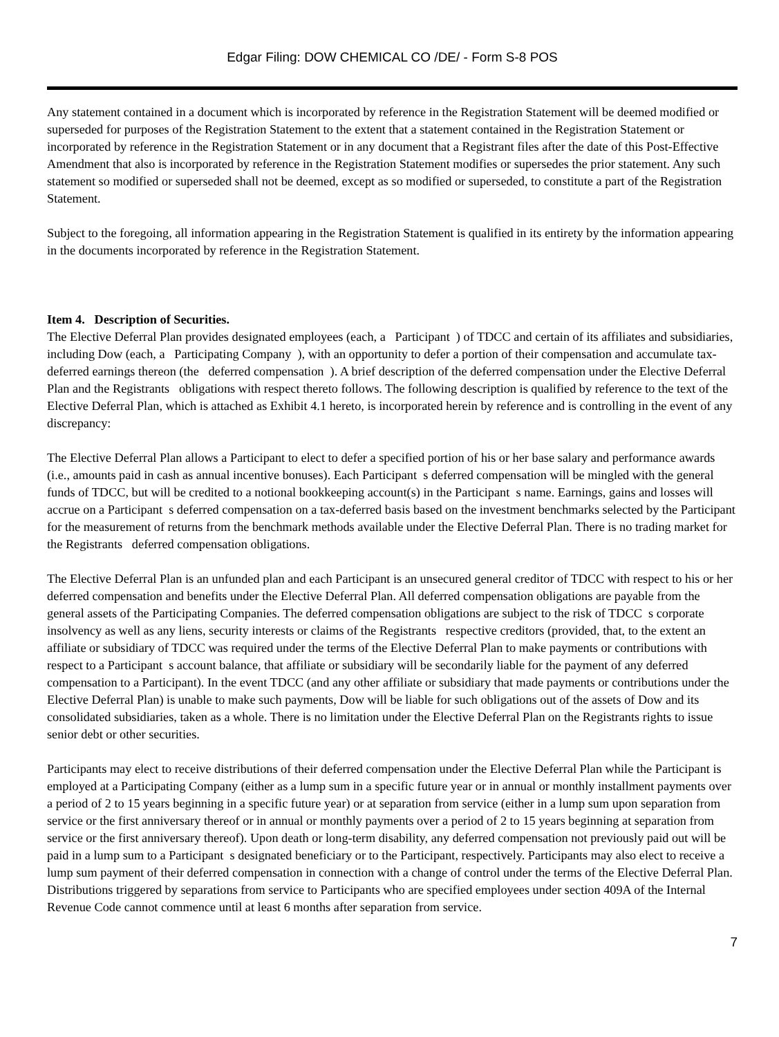Edgar Filing: DOW CHEMICAL CO /DE/ - Form S-8 POS
Any statement contained in a document which is incorporated by reference in the Registration Statement will be deemed modified or superseded for purposes of the Registration Statement to the extent that a statement contained in the Registration Statement or incorporated by reference in the Registration Statement or in any document that a Registrant files after the date of this Post-Effective Amendment that also is incorporated by reference in the Registration Statement modifies or supersedes the prior statement. Any such statement so modified or superseded shall not be deemed, except as so modified or superseded, to constitute a part of the Registration Statement.
Subject to the foregoing, all information appearing in the Registration Statement is qualified in its entirety by the information appearing in the documents incorporated by reference in the Registration Statement.
Item 4. Description of Securities.
The Elective Deferral Plan provides designated employees (each, a Participant ) of TDCC and certain of its affiliates and subsidiaries, including Dow (each, a Participating Company ), with an opportunity to defer a portion of their compensation and accumulate tax-deferred earnings thereon (the deferred compensation ). A brief description of the deferred compensation under the Elective Deferral Plan and the Registrants obligations with respect thereto follows. The following description is qualified by reference to the text of the Elective Deferral Plan, which is attached as Exhibit 4.1 hereto, is incorporated herein by reference and is controlling in the event of any discrepancy:
The Elective Deferral Plan allows a Participant to elect to defer a specified portion of his or her base salary and performance awards (i.e., amounts paid in cash as annual incentive bonuses). Each Participant s deferred compensation will be mingled with the general funds of TDCC, but will be credited to a notional bookkeeping account(s) in the Participant s name. Earnings, gains and losses will accrue on a Participant s deferred compensation on a tax-deferred basis based on the investment benchmarks selected by the Participant for the measurement of returns from the benchmark methods available under the Elective Deferral Plan. There is no trading market for the Registrants deferred compensation obligations.
The Elective Deferral Plan is an unfunded plan and each Participant is an unsecured general creditor of TDCC with respect to his or her deferred compensation and benefits under the Elective Deferral Plan. All deferred compensation obligations are payable from the general assets of the Participating Companies. The deferred compensation obligations are subject to the risk of TDCC s corporate insolvency as well as any liens, security interests or claims of the Registrants respective creditors (provided, that, to the extent an affiliate or subsidiary of TDCC was required under the terms of the Elective Deferral Plan to make payments or contributions with respect to a Participant s account balance, that affiliate or subsidiary will be secondarily liable for the payment of any deferred compensation to a Participant). In the event TDCC (and any other affiliate or subsidiary that made payments or contributions under the Elective Deferral Plan) is unable to make such payments, Dow will be liable for such obligations out of the assets of Dow and its consolidated subsidiaries, taken as a whole. There is no limitation under the Elective Deferral Plan on the Registrants rights to issue senior debt or other securities.
Participants may elect to receive distributions of their deferred compensation under the Elective Deferral Plan while the Participant is employed at a Participating Company (either as a lump sum in a specific future year or in annual or monthly installment payments over a period of 2 to 15 years beginning in a specific future year) or at separation from service (either in a lump sum upon separation from service or the first anniversary thereof or in annual or monthly payments over a period of 2 to 15 years beginning at separation from service or the first anniversary thereof). Upon death or long-term disability, any deferred compensation not previously paid out will be paid in a lump sum to a Participant s designated beneficiary or to the Participant, respectively. Participants may also elect to receive a lump sum payment of their deferred compensation in connection with a change of control under the terms of the Elective Deferral Plan. Distributions triggered by separations from service to Participants who are specified employees under section 409A of the Internal Revenue Code cannot commence until at least 6 months after separation from service.
7